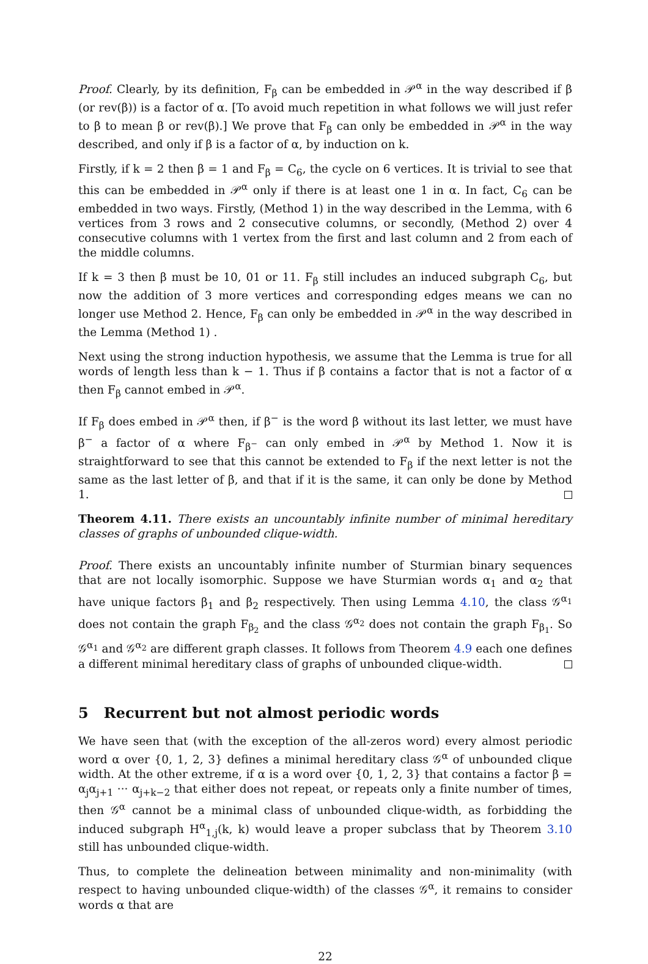Proof. Clearly, by its definition, F<sub>β</sub> can be embedded in 𝒫<sup>α</sup> in the way described if β (or rev(β)) is a factor of α. [To avoid much repetition in what follows we will just refer to β to mean β or rev(β).] We prove that F<sub>β</sub> can only be embedded in 𝒫<sup>α</sup> in the way described, and only if β is a factor of α, by induction on k.
Firstly, if k = 2 then β = 1 and F<sub>β</sub> = C<sub>6</sub>, the cycle on 6 vertices. It is trivial to see that this can be embedded in 𝒫<sup>α</sup> only if there is at least one 1 in α. In fact, C<sub>6</sub> can be embedded in two ways. Firstly, (Method 1) in the way described in the Lemma, with 6 vertices from 3 rows and 2 consecutive columns, or secondly, (Method 2) over 4 consecutive columns with 1 vertex from the first and last column and 2 from each of the middle columns.
If k = 3 then β must be 10, 01 or 11. F<sub>β</sub> still includes an induced subgraph C<sub>6</sub>, but now the addition of 3 more vertices and corresponding edges means we can no longer use Method 2. Hence, F<sub>β</sub> can only be embedded in 𝒫<sup>α</sup> in the way described in the Lemma (Method 1) .
Next using the strong induction hypothesis, we assume that the Lemma is true for all words of length less than k − 1. Thus if β contains a factor that is not a factor of α then F<sub>β</sub> cannot embed in 𝒫<sup>α</sup>.
If F<sub>β</sub> does embed in 𝒫<sup>α</sup> then, if β<sup>−</sup> is the word β without its last letter, we must have β<sup>−</sup> a factor of α where F<sub>β<sup>−</sup></sub> can only embed in 𝒫<sup>α</sup> by Method 1. Now it is straightforward to see that this cannot be extended to F<sub>β</sub> if the next letter is not the same as the last letter of β, and that if it is the same, it can only be done by Method 1.
Theorem 4.11. There exists an uncountably infinite number of minimal hereditary classes of graphs of unbounded clique-width.
Proof. There exists an uncountably infinite number of Sturmian binary sequences that are not locally isomorphic. Suppose we have Sturmian words α<sub>1</sub> and α<sub>2</sub> that have unique factors β<sub>1</sub> and β<sub>2</sub> respectively. Then using Lemma 4.10, the class 𝒢<sup>α<sub>1</sub></sup> does not contain the graph F<sub>β<sub>2</sub></sub> and the class 𝒢<sup>α<sub>2</sub></sup> does not contain the graph F<sub>β<sub>1</sub></sub>. So 𝒢<sup>α<sub>1</sub></sup> and 𝒢<sup>α<sub>2</sub></sup> are different graph classes. It follows from Theorem 4.9 each one defines a different minimal hereditary class of graphs of unbounded clique-width.
5 Recurrent but not almost periodic words
We have seen that (with the exception of the all-zeros word) every almost periodic word α over {0, 1, 2, 3} defines a minimal hereditary class 𝒢<sup>α</sup> of unbounded clique width. At the other extreme, if α is a word over {0, 1, 2, 3} that contains a factor β = α<sub>j</sub>α<sub>j+1</sub> ··· α<sub>j+k−2</sub> that either does not repeat, or repeats only a finite number of times, then 𝒢<sup>α</sup> cannot be a minimal class of unbounded clique-width, as forbidding the induced subgraph H<sup>α</sup><sub>1,j</sub>(k, k) would leave a proper subclass that by Theorem 3.10 still has unbounded clique-width.
Thus, to complete the delineation between minimality and non-minimality (with respect to having unbounded clique-width) of the classes 𝒢<sup>α</sup>, it remains to consider words α that are
22